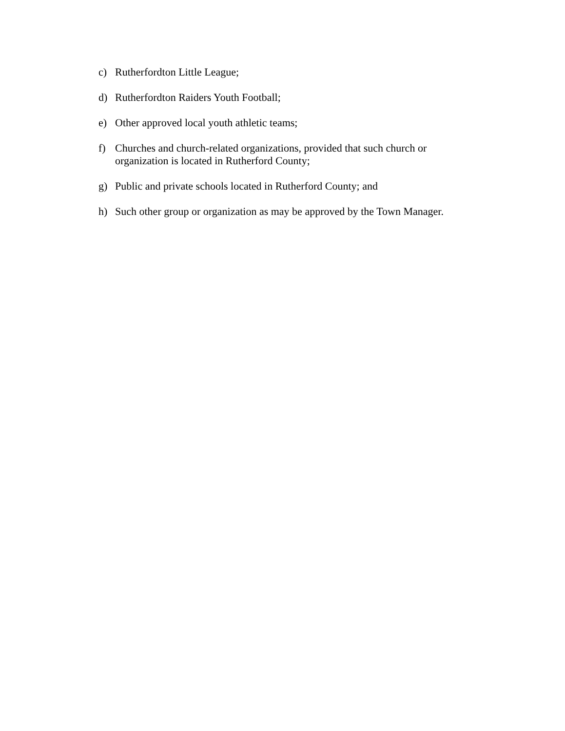c) Rutherfordton Little League;
d) Rutherfordton Raiders Youth Football;
e) Other approved local youth athletic teams;
f) Churches and church-related organizations, provided that such church or organization is located in Rutherford County;
g) Public and private schools located in Rutherford County; and
h) Such other group or organization as may be approved by the Town Manager.